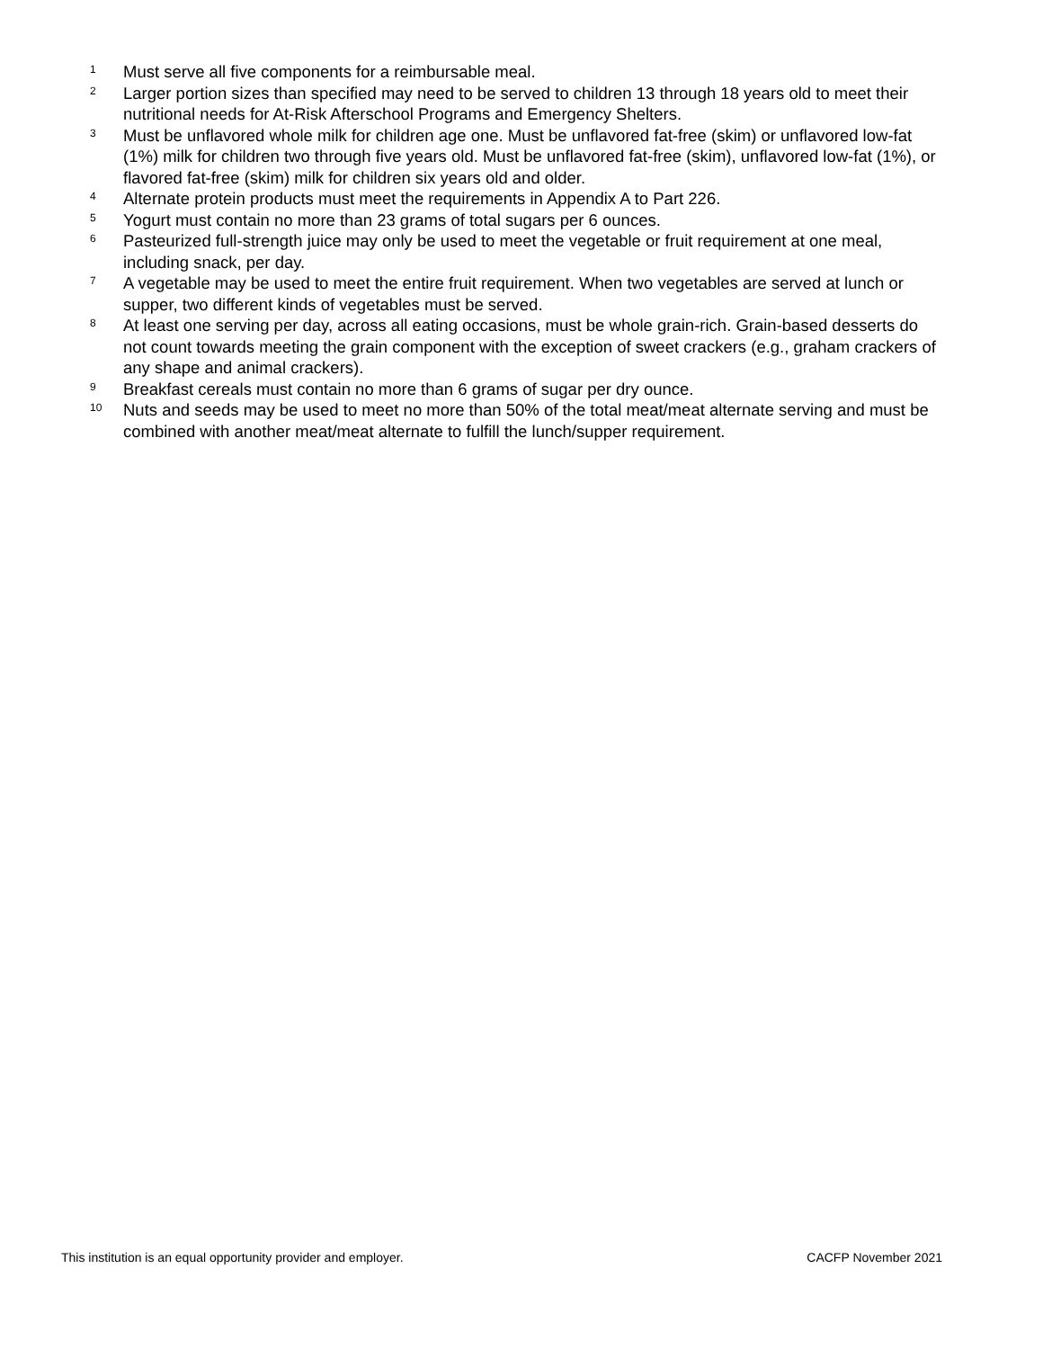<sup>1</sup>
Must serve all five components for a reimbursable meal.
<sup>2</sup>
Larger portion sizes than specified may need to be served to children 13 through 18 years old to meet their nutritional needs for At-Risk Afterschool Programs and Emergency Shelters.
<sup>3</sup>
Must be unflavored whole milk for children age one. Must be unflavored fat-free (skim) or unflavored low-fat (1%) milk for children two through five years old. Must be unflavored fat-free (skim), unflavored low-fat (1%), or flavored fat-free (skim) milk for children six years old and older.
<sup>4</sup>
Alternate protein products must meet the requirements in Appendix A to Part 226.
<sup>5</sup>
Yogurt must contain no more than 23 grams of total sugars per 6 ounces.
<sup>6</sup>
Pasteurized full-strength juice may only be used to meet the vegetable or fruit requirement at one meal, including snack, per day.
<sup>7</sup>
A vegetable may be used to meet the entire fruit requirement. When two vegetables are served at lunch or supper, two different kinds of vegetables must be served.
<sup>8</sup>
At least one serving per day, across all eating occasions, must be whole grain-rich. Grain-based desserts do not count towards meeting the grain component with the exception of sweet crackers (e.g., graham crackers of any shape and animal crackers).
<sup>9</sup>
Breakfast cereals must contain no more than 6 grams of sugar per dry ounce.
<sup>10</sup>
Nuts and seeds may be used to meet no more than 50% of the total meat/meat alternate serving and must be combined with another meat/meat alternate to fulfill the lunch/supper requirement.
This institution is an equal opportunity provider and employer. CACFP November 2021